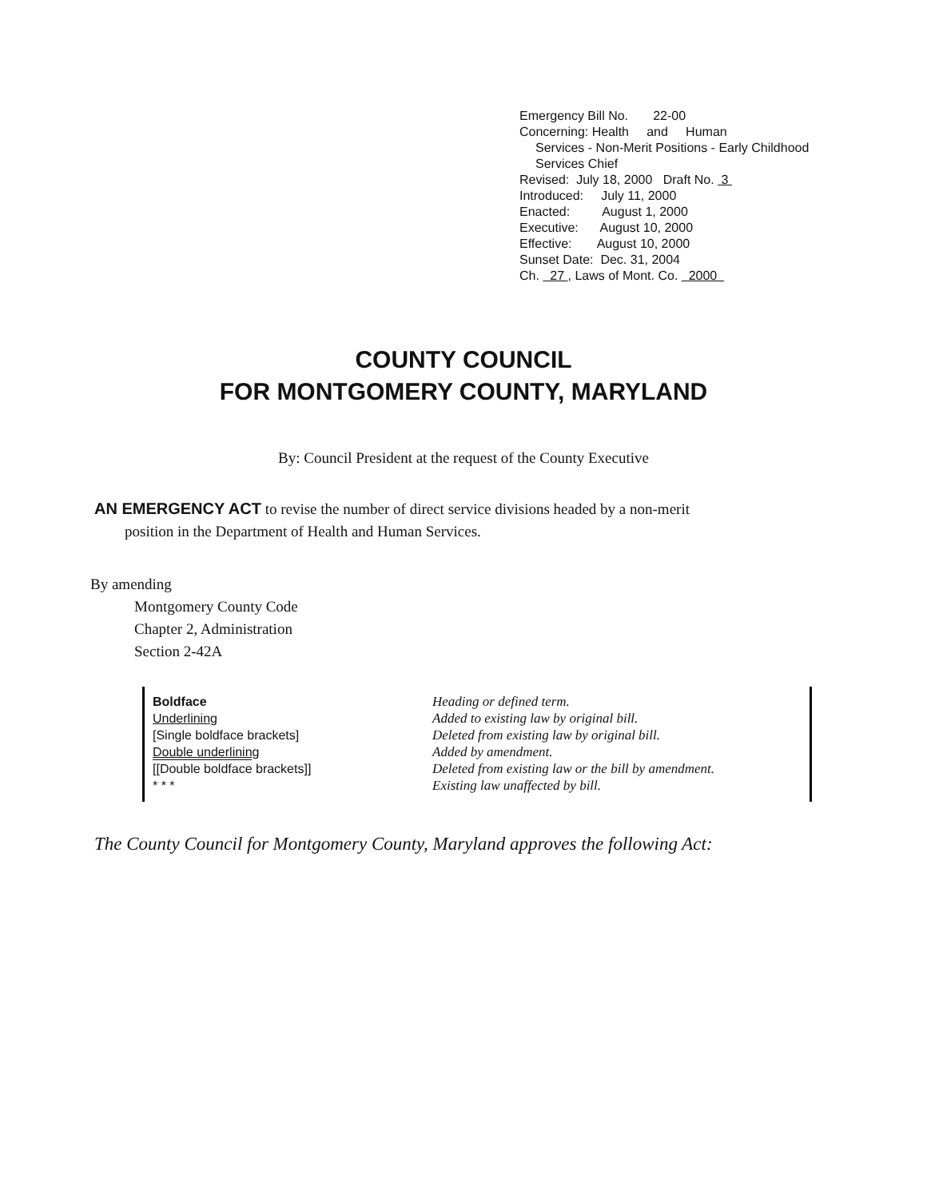Emergency Bill No. 22-00
Concerning: Health and Human
Services - Non-Merit Positions - Early Childhood Services Chief
Revised: July 18, 2000 Draft No. 3
Introduced: July 11, 2000
Enacted: August 1, 2000
Executive: August 10, 2000
Effective: August 10, 2000
Sunset Date: Dec. 31, 2004
Ch. 27 , Laws of Mont. Co. 2000
COUNTY COUNCIL
FOR MONTGOMERY COUNTY, MARYLAND
By: Council President at the request of the County Executive
AN EMERGENCY ACT to revise the number of direct service divisions headed by a non-merit
position in the Department of Health and Human Services.
By amending
Montgomery County Code
Chapter 2, Administration
Section 2-42A
Boldface
Underlining
[Single boldface brackets]
Double underlining
[[Double boldface brackets]]
* * *
Heading or defined term.
Added to existing law by original bill.
Deleted from existing law by original bill.
Added by amendment.
Deleted from existing law or the bill by amendment.
Existing law unaffected by bill.
The County Council for Montgomery County, Maryland approves the following Act: